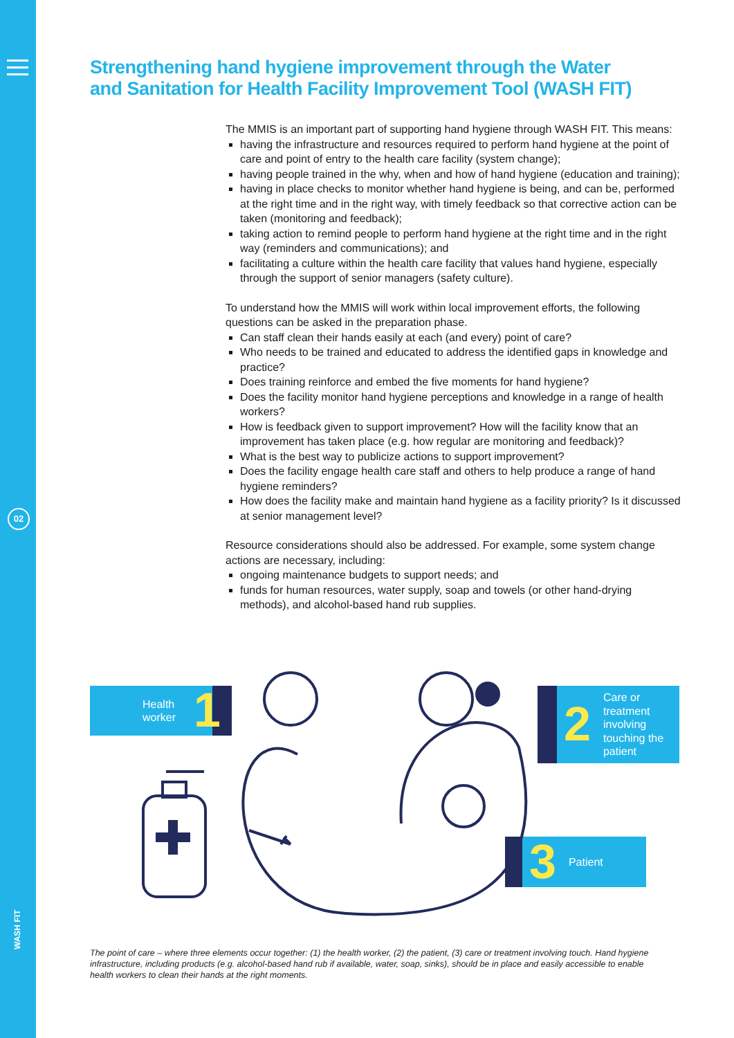02
WASH FIT
Strengthening hand hygiene improvement through the Water and Sanitation for Health Facility Improvement Tool (WASH FIT)
The MMIS is an important part of supporting hand hygiene through WASH FIT. This means:
having the infrastructure and resources required to perform hand hygiene at the point of care and point of entry to the health care facility (system change);
having people trained in the why, when and how of hand hygiene (education and training);
having in place checks to monitor whether hand hygiene is being, and can be, performed at the right time and in the right way, with timely feedback so that corrective action can be taken (monitoring and feedback);
taking action to remind people to perform hand hygiene at the right time and in the right way (reminders and communications); and
facilitating a culture within the health care facility that values hand hygiene, especially through the support of senior managers (safety culture).
To understand how the MMIS will work within local improvement efforts, the following questions can be asked in the preparation phase.
Can staff clean their hands easily at each (and every) point of care?
Who needs to be trained and educated to address the identified gaps in knowledge and practice?
Does training reinforce and embed the five moments for hand hygiene?
Does the facility monitor hand hygiene perceptions and knowledge in a range of health workers?
How is feedback given to support improvement? How will the facility know that an improvement has taken place (e.g. how regular are monitoring and feedback)?
What is the best way to publicize actions to support improvement?
Does the facility engage health care staff and others to help produce a range of hand hygiene reminders?
How does the facility make and maintain hand hygiene as a facility priority? Is it discussed at senior management level?
Resource considerations should also be addressed. For example, some system change actions are necessary, including:
ongoing maintenance budgets to support needs; and
funds for human resources, water supply, soap and towels (or other hand-drying methods), and alcohol-based hand rub supplies.
Health
worker 1
2 Care or
treatment
involving
touching the
patient
3 Patient
The point of care – where three elements occur together: (1) the health worker, (2) the patient, (3) care or treatment involving touch. Hand hygiene infrastructure, including products (e.g. alcohol-based hand rub if available, water, soap, sinks), should be in place and easily accessible to enable health workers to clean their hands at the right moments.